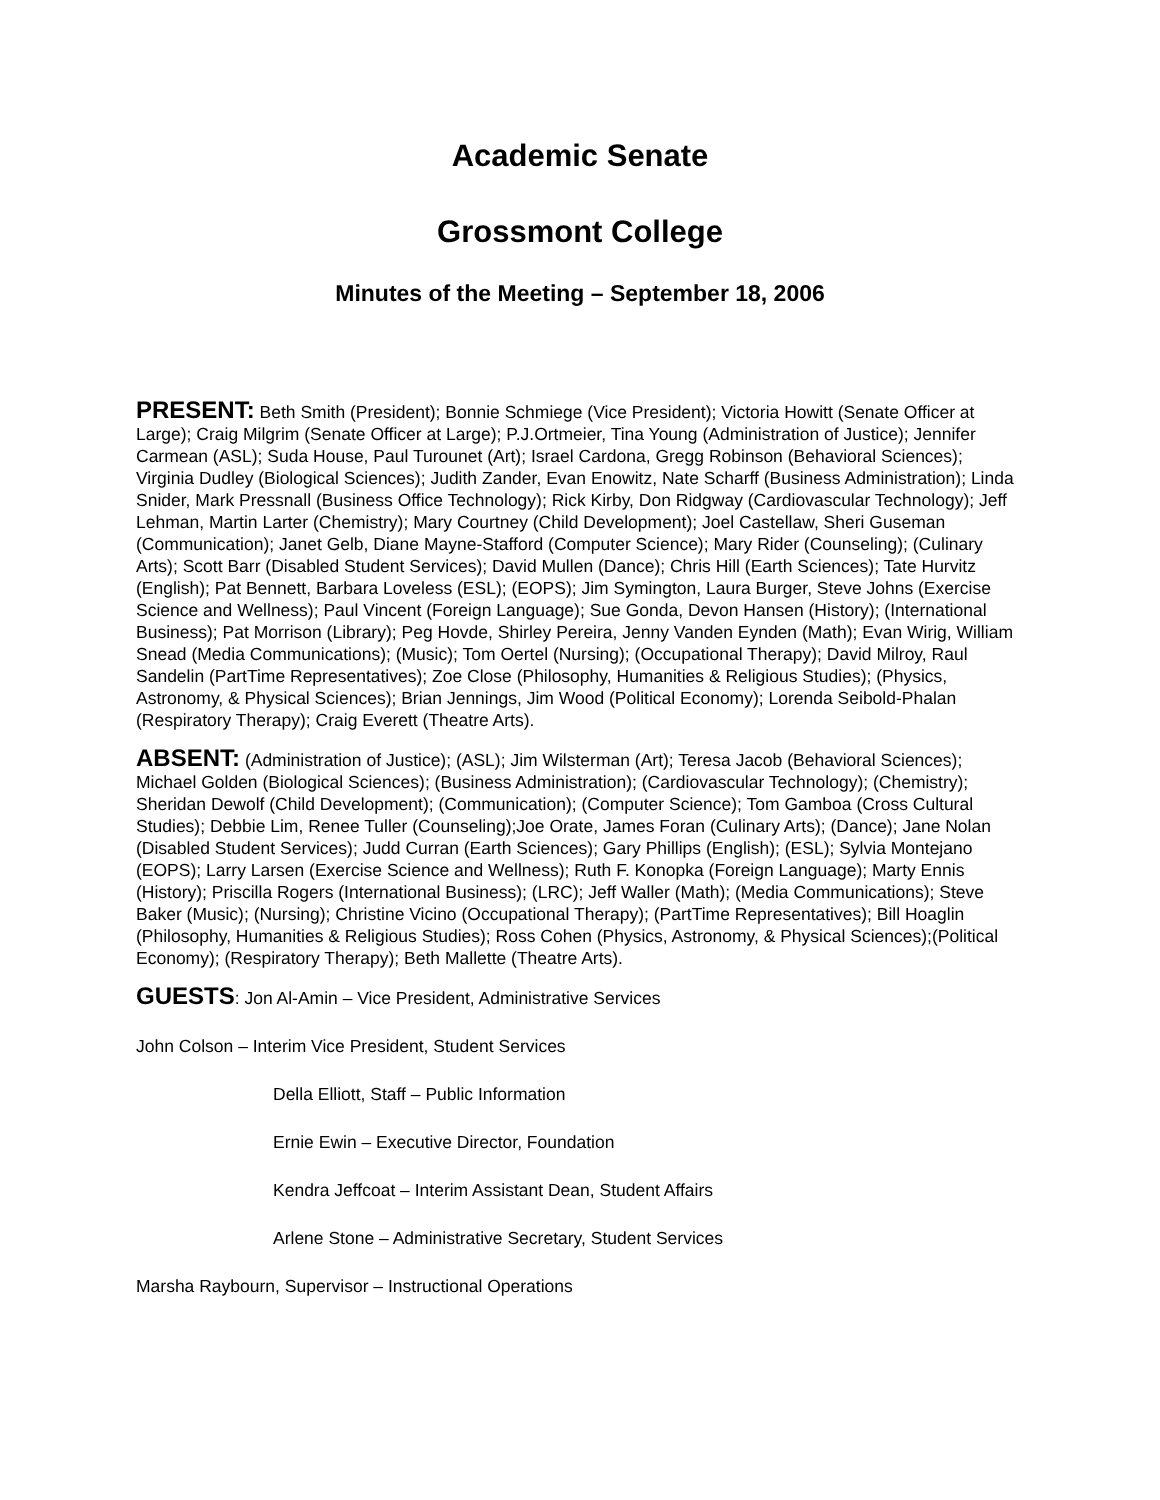Academic Senate
Grossmont College
Minutes of the Meeting – September 18, 2006
PRESENT: Beth Smith (President); Bonnie Schmiege (Vice President); Victoria Howitt (Senate Officer at Large); Craig Milgrim (Senate Officer at Large); P.J.Ortmeier, Tina Young (Administration of Justice); Jennifer Carmean (ASL); Suda House, Paul Turounet (Art); Israel Cardona, Gregg Robinson (Behavioral Sciences); Virginia Dudley (Biological Sciences); Judith Zander, Evan Enowitz, Nate Scharff (Business Administration); Linda Snider, Mark Pressnall (Business Office Technology); Rick Kirby, Don Ridgway (Cardiovascular Technology); Jeff Lehman, Martin Larter (Chemistry); Mary Courtney (Child Development); Joel Castellaw, Sheri Guseman (Communication); Janet Gelb, Diane Mayne-Stafford (Computer Science); Mary Rider (Counseling); (Culinary Arts); Scott Barr (Disabled Student Services); David Mullen (Dance); Chris Hill (Earth Sciences); Tate Hurvitz (English); Pat Bennett, Barbara Loveless (ESL); (EOPS); Jim Symington, Laura Burger, Steve Johns (Exercise Science and Wellness); Paul Vincent (Foreign Language); Sue Gonda, Devon Hansen (History); (International Business); Pat Morrison (Library); Peg Hovde, Shirley Pereira, Jenny Vanden Eynden (Math); Evan Wirig, William Snead (Media Communications); (Music); Tom Oertel (Nursing); (Occupational Therapy); David Milroy, Raul Sandelin (PartTime Representatives); Zoe Close (Philosophy, Humanities & Religious Studies); (Physics, Astronomy, & Physical Sciences); Brian Jennings, Jim Wood (Political Economy); Lorenda Seibold-Phalan (Respiratory Therapy); Craig Everett (Theatre Arts).
ABSENT: (Administration of Justice); (ASL); Jim Wilsterman (Art); Teresa Jacob (Behavioral Sciences); Michael Golden (Biological Sciences); (Business Administration); (Cardiovascular Technology); (Chemistry); Sheridan Dewolf (Child Development); (Communication); (Computer Science); Tom Gamboa (Cross Cultural Studies); Debbie Lim, Renee Tuller (Counseling);Joe Orate, James Foran (Culinary Arts); (Dance); Jane Nolan (Disabled Student Services); Judd Curran (Earth Sciences); Gary Phillips (English); (ESL); Sylvia Montejano (EOPS); Larry Larsen (Exercise Science and Wellness); Ruth F. Konopka (Foreign Language); Marty Ennis (History); Priscilla Rogers (International Business); (LRC); Jeff Waller (Math); (Media Communications); Steve Baker (Music); (Nursing); Christine Vicino (Occupational Therapy); (PartTime Representatives); Bill Hoaglin (Philosophy, Humanities & Religious Studies); Ross Cohen (Physics, Astronomy, & Physical Sciences);(Political Economy); (Respiratory Therapy); Beth Mallette (Theatre Arts).
GUESTS: Jon Al-Amin – Vice President, Administrative Services
John Colson – Interim Vice President, Student Services
Della Elliott, Staff – Public Information
Ernie Ewin – Executive Director, Foundation
Kendra Jeffcoat – Interim Assistant Dean, Student Affairs
Arlene Stone – Administrative Secretary, Student Services
Marsha Raybourn, Supervisor – Instructional Operations